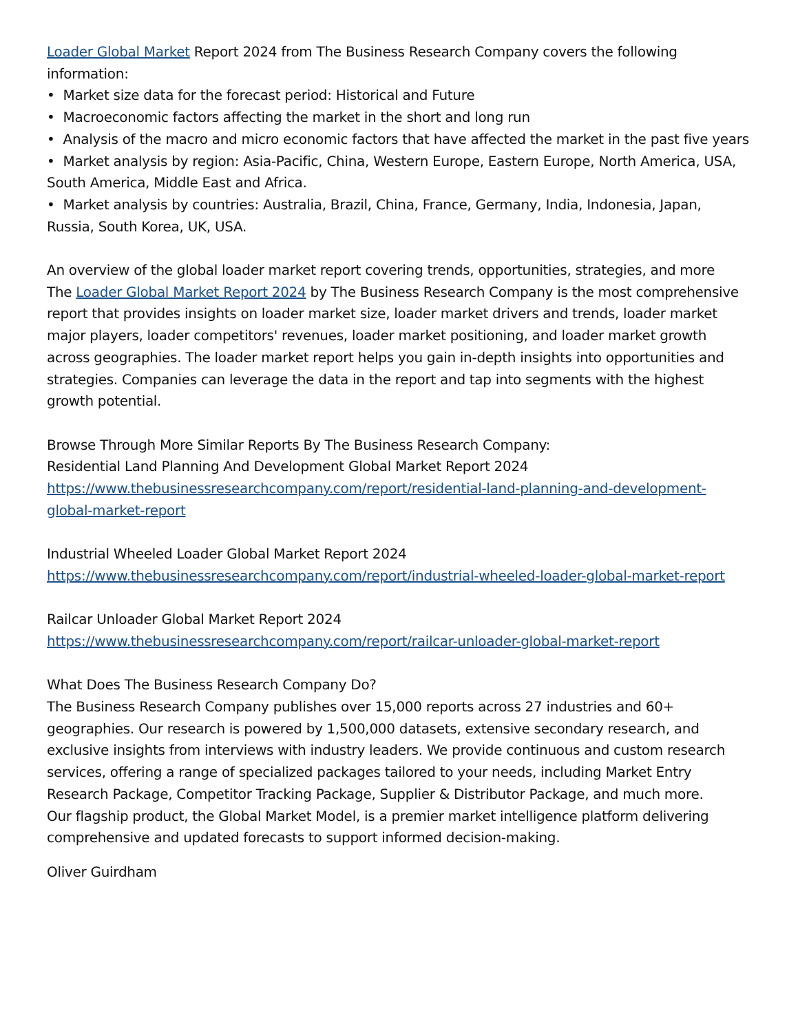Loader Global Market Report 2024 from The Business Research Company covers the following information:
• Market size data for the forecast period: Historical and Future
• Macroeconomic factors affecting the market in the short and long run
• Analysis of the macro and micro economic factors that have affected the market in the past five years
• Market analysis by region: Asia-Pacific, China, Western Europe, Eastern Europe, North America, USA, South America, Middle East and Africa.
• Market analysis by countries: Australia, Brazil, China, France, Germany, India, Indonesia, Japan, Russia, South Korea, UK, USA.
An overview of the global loader market report covering trends, opportunities, strategies, and more
The Loader Global Market Report 2024 by The Business Research Company is the most comprehensive report that provides insights on loader market size, loader market drivers and trends, loader market major players, loader competitors' revenues, loader market positioning, and loader market growth across geographies. The loader market report helps you gain in-depth insights into opportunities and strategies. Companies can leverage the data in the report and tap into segments with the highest growth potential.
Browse Through More Similar Reports By The Business Research Company:
Residential Land Planning And Development Global Market Report 2024
https://www.thebusinessresearchcompany.com/report/residential-land-planning-and-development-global-market-report
Industrial Wheeled Loader Global Market Report 2024
https://www.thebusinessresearchcompany.com/report/industrial-wheeled-loader-global-market-report
Railcar Unloader Global Market Report 2024
https://www.thebusinessresearchcompany.com/report/railcar-unloader-global-market-report
What Does The Business Research Company Do?
The Business Research Company publishes over 15,000 reports across 27 industries and 60+ geographies. Our research is powered by 1,500,000 datasets, extensive secondary research, and exclusive insights from interviews with industry leaders. We provide continuous and custom research services, offering a range of specialized packages tailored to your needs, including Market Entry Research Package, Competitor Tracking Package, Supplier & Distributor Package, and much more.
Our flagship product, the Global Market Model, is a premier market intelligence platform delivering comprehensive and updated forecasts to support informed decision-making.
Oliver Guirdham